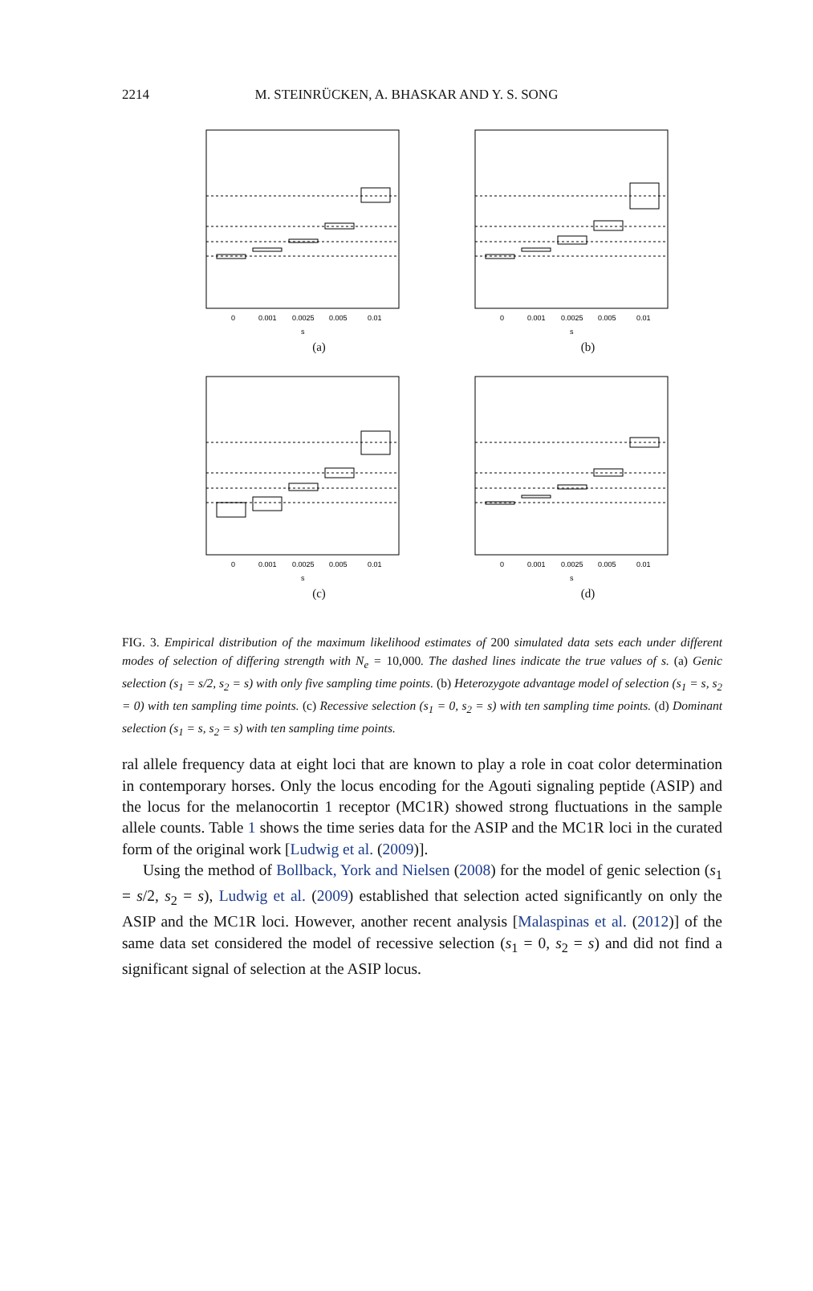M. STEINRÜCKEN, A. BHASKAR AND Y. S. SONG 2214
0
0.001
0.0025
0.005
0.01
s
(a)
0
0.001
0.0025
0.005
0.01
s
(b)
0
0.001
0.0025
0.005
0.01
s
(c)
0
0.001
0.0025
0.005
0.01
s
(d)
FIG. 3. Empirical distribution of the maximum likelihood estimates of 200 simulated data sets each under different modes of selection of differing strength with N<sub>e</sub> = 10,000. The dashed lines indicate the true values of s. (a) Genic selection (s<sub>1</sub> = s/2, s<sub>2</sub> = s) with only five sampling time points. (b) Heterozygote advantage model of selection (s<sub>1</sub> = s, s<sub>2</sub> = 0) with ten sampling time points. (c) Recessive selection (s<sub>1</sub> = 0, s<sub>2</sub> = s) with ten sampling time points. (d) Dominant selection (s<sub>1</sub> = s, s<sub>2</sub> = s) with ten sampling time points.
ral allele frequency data at eight loci that are known to play a role in coat color determination in contemporary horses. Only the locus encoding for the Agouti signaling peptide (ASIP) and the locus for the melanocortin 1 receptor (MC1R) showed strong fluctuations in the sample allele counts. Table 1 shows the time series data for the ASIP and the MC1R loci in the curated form of the original work [Ludwig et al. (2009)].
Using the method of Bollback, York and Nielsen (2008) for the model of genic selection (s<sub>1</sub> = s/2, s<sub>2</sub> = s), Ludwig et al. (2009) established that selection acted significantly on only the ASIP and the MC1R loci. However, another recent analysis [Malaspinas et al. (2012)] of the same data set considered the model of recessive selection (s<sub>1</sub> = 0, s<sub>2</sub> = s) and did not find a significant signal of selection at the ASIP locus.